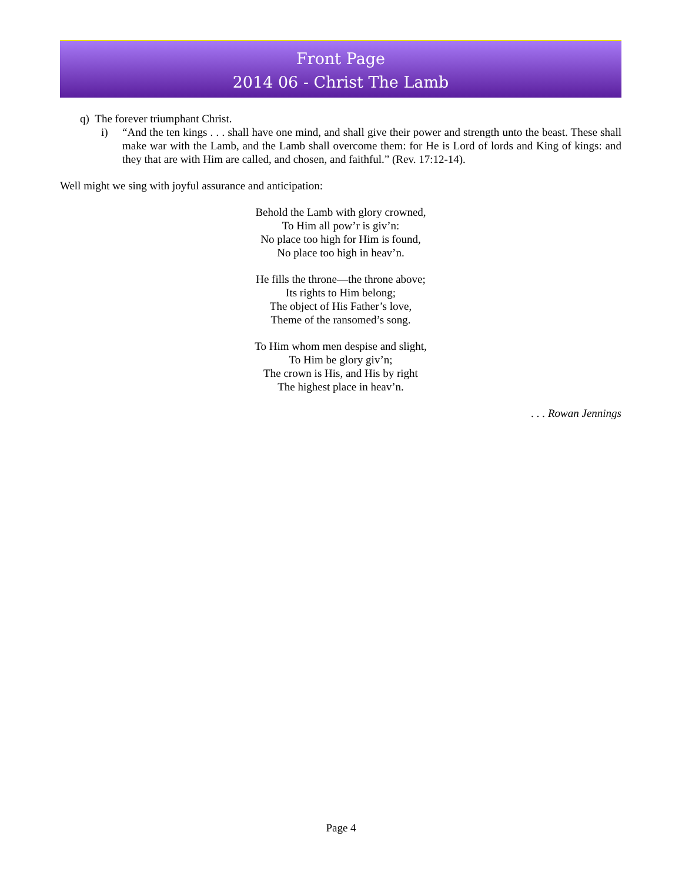Front Page
2014 06 - Christ The Lamb
q) The forever triumphant Christ.
i) “And the ten kings . . . shall have one mind, and shall give their power and strength unto the beast. These shall make war with the Lamb, and the Lamb shall overcome them: for He is Lord of lords and King of kings: and they that are with Him are called, and chosen, and faithful.” (Rev. 17:12-14).
Well might we sing with joyful assurance and anticipation:
Behold the Lamb with glory crowned,
To Him all pow’r is giv’n:
No place too high for Him is found,
No place too high in heav’n.
He fills the throne—the throne above;
Its rights to Him belong;
The object of His Father’s love,
Theme of the ransomed’s song.
To Him whom men despise and slight,
To Him be glory giv’n;
The crown is His, and His by right
The highest place in heav’n.
. . . Rowan Jennings
Page 4